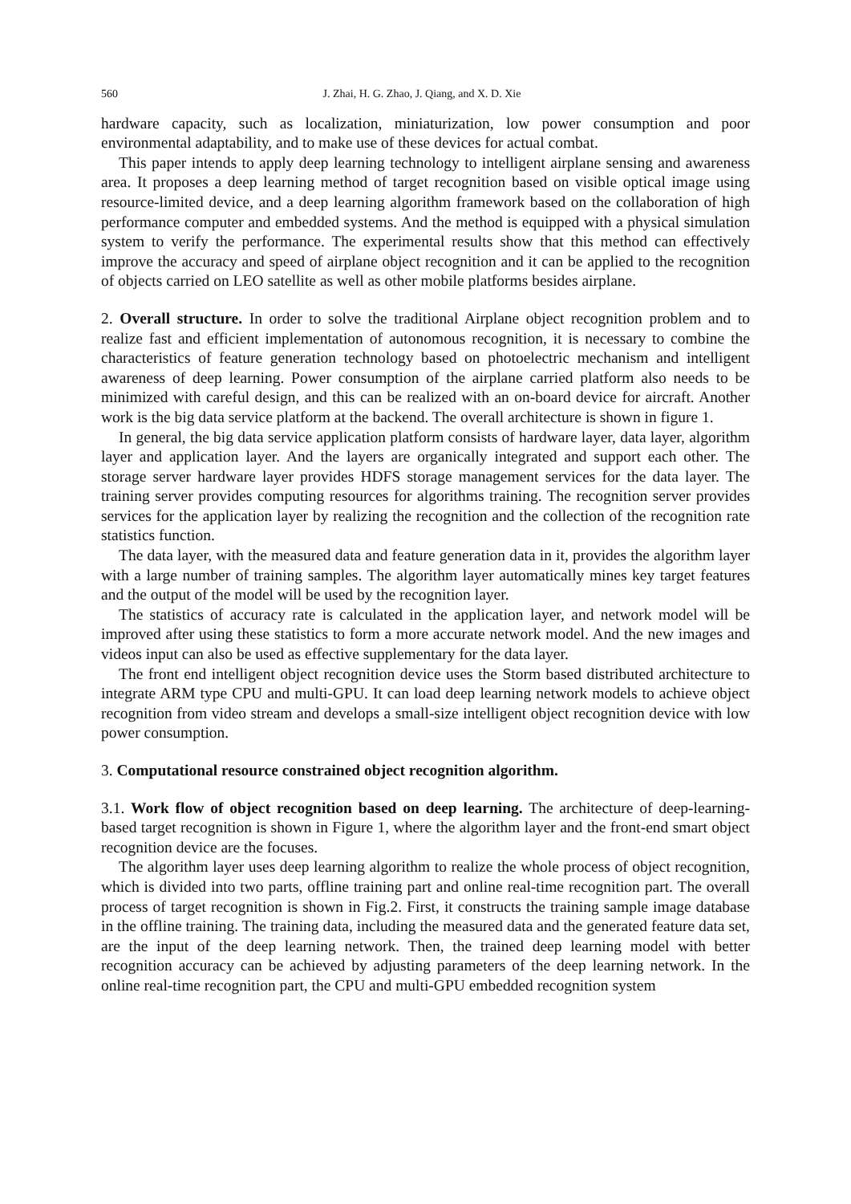560 J. Zhai, H. G. Zhao, J. Qiang, and X. D. Xie
hardware capacity, such as localization, miniaturization, low power consumption and poor environmental adaptability, and to make use of these devices for actual combat.
This paper intends to apply deep learning technology to intelligent airplane sensing and awareness area. It proposes a deep learning method of target recognition based on visible optical image using resource-limited device, and a deep learning algorithm framework based on the collaboration of high performance computer and embedded systems. And the method is equipped with a physical simulation system to verify the performance. The experimental results show that this method can effectively improve the accuracy and speed of airplane object recognition and it can be applied to the recognition of objects carried on LEO satellite as well as other mobile platforms besides airplane.
2. Overall structure. In order to solve the traditional Airplane object recognition problem and to realize fast and efficient implementation of autonomous recognition, it is necessary to combine the characteristics of feature generation technology based on photoelectric mechanism and intelligent awareness of deep learning. Power consumption of the airplane carried platform also needs to be minimized with careful design, and this can be realized with an on-board device for aircraft. Another work is the big data service platform at the backend. The overall architecture is shown in figure 1.
In general, the big data service application platform consists of hardware layer, data layer, algorithm layer and application layer. And the layers are organically integrated and support each other. The storage server hardware layer provides HDFS storage management services for the data layer. The training server provides computing resources for algorithms training. The recognition server provides services for the application layer by realizing the recognition and the collection of the recognition rate statistics function.
The data layer, with the measured data and feature generation data in it, provides the algorithm layer with a large number of training samples. The algorithm layer automatically mines key target features and the output of the model will be used by the recognition layer.
The statistics of accuracy rate is calculated in the application layer, and network model will be improved after using these statistics to form a more accurate network model. And the new images and videos input can also be used as effective supplementary for the data layer.
The front end intelligent object recognition device uses the Storm based distributed architecture to integrate ARM type CPU and multi-GPU. It can load deep learning network models to achieve object recognition from video stream and develops a small-size intelligent object recognition device with low power consumption.
3. Computational resource constrained object recognition algorithm.
3.1. Work flow of object recognition based on deep learning. The architecture of deep-learning-based target recognition is shown in Figure 1, where the algorithm layer and the front-end smart object recognition device are the focuses.
The algorithm layer uses deep learning algorithm to realize the whole process of object recognition, which is divided into two parts, offline training part and online real-time recognition part. The overall process of target recognition is shown in Fig.2. First, it constructs the training sample image database in the offline training. The training data, including the measured data and the generated feature data set, are the input of the deep learning network. Then, the trained deep learning model with better recognition accuracy can be achieved by adjusting parameters of the deep learning network. In the online real-time recognition part, the CPU and multi-GPU embedded recognition system